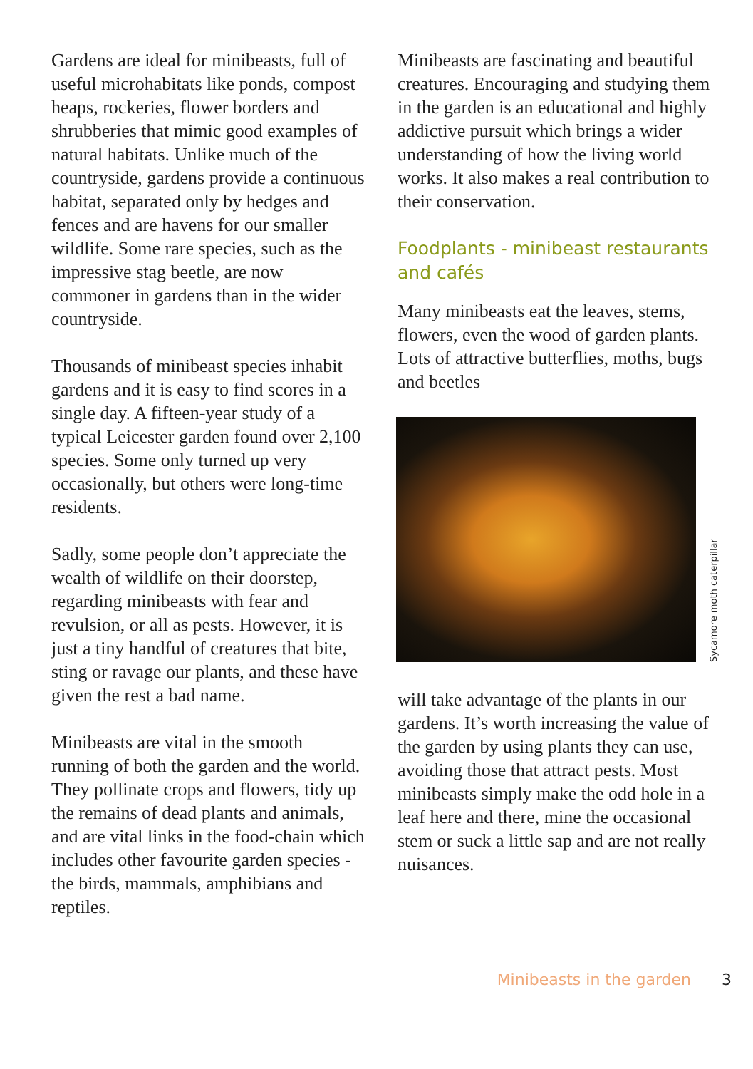Gardens are ideal for minibeasts, full of useful microhabitats like ponds, compost heaps, rockeries, flower borders and shrubberies that mimic good examples of natural habitats. Unlike much of the countryside, gardens provide a continuous habitat, separated only by hedges and fences and are havens for our smaller wildlife. Some rare species, such as the impressive stag beetle, are now commoner in gardens than in the wider countryside.
Thousands of minibeast species inhabit gardens and it is easy to find scores in a single day. A fifteen-year study of a typical Leicester garden found over 2,100 species. Some only turned up very occasionally, but others were long-time residents.
Sadly, some people don’t appreciate the wealth of wildlife on their doorstep, regarding minibeasts with fear and revulsion, or all as pests. However, it is just a tiny handful of creatures that bite, sting or ravage our plants, and these have given the rest a bad name.
Minibeasts are vital in the smooth running of both the garden and the world. They pollinate crops and flowers, tidy up the remains of dead plants and animals, and are vital links in the food-chain which includes other favourite garden species - the birds, mammals, amphibians and reptiles.
Minibeasts are fascinating and beautiful creatures. Encouraging and studying them in the garden is an educational and highly addictive pursuit which brings a wider understanding of how the living world works. It also makes a real contribution to their conservation.
Foodplants - minibeast restaurants and cafés
Many minibeasts eat the leaves, stems, flowers, even the wood of garden plants. Lots of attractive butterflies, moths, bugs and beetles
Sycamore moth caterpillar
will take advantage of the plants in our gardens. It’s worth increasing the value of the garden by using plants they can use, avoiding those that attract pests. Most minibeasts simply make the odd hole in a leaf here and there, mine the occasional stem or suck a little sap and are not really nuisances.
Minibeasts in the garden 3